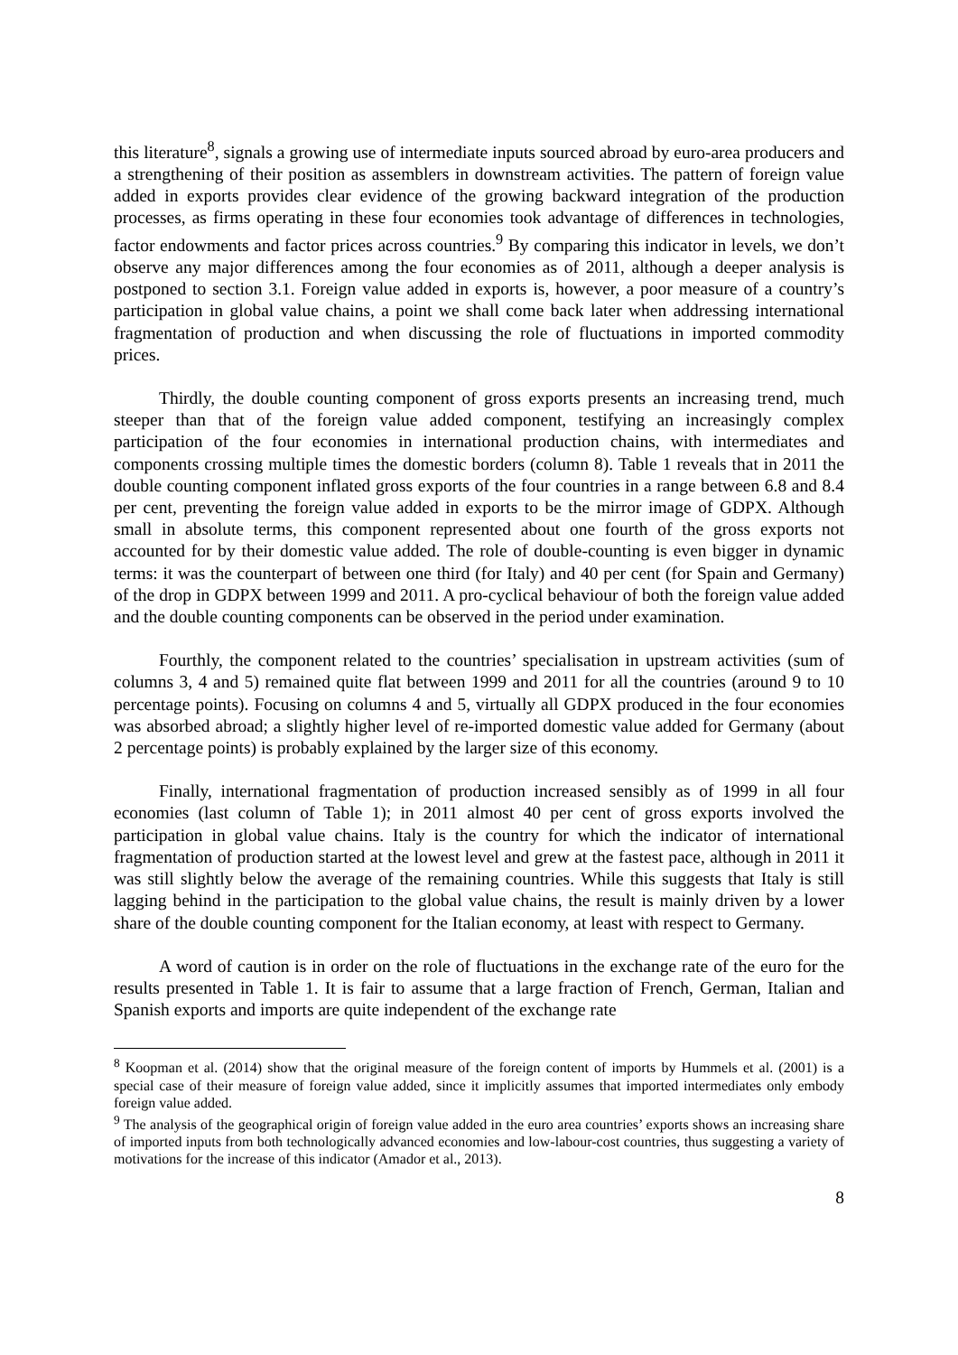this literature<sup>8</sup>, signals a growing use of intermediate inputs sourced abroad by euro-area producers and a strengthening of their position as assemblers in downstream activities. The pattern of foreign value added in exports provides clear evidence of the growing backward integration of the production processes, as firms operating in these four economies took advantage of differences in technologies, factor endowments and factor prices across countries.<sup>9</sup> By comparing this indicator in levels, we don’t observe any major differences among the four economies as of 2011, although a deeper analysis is postponed to section 3.1. Foreign value added in exports is, however, a poor measure of a country’s participation in global value chains, a point we shall come back later when addressing international fragmentation of production and when discussing the role of fluctuations in imported commodity prices.
Thirdly, the double counting component of gross exports presents an increasing trend, much steeper than that of the foreign value added component, testifying an increasingly complex participation of the four economies in international production chains, with intermediates and components crossing multiple times the domestic borders (column 8). Table 1 reveals that in 2011 the double counting component inflated gross exports of the four countries in a range between 6.8 and 8.4 per cent, preventing the foreign value added in exports to be the mirror image of GDPX. Although small in absolute terms, this component represented about one fourth of the gross exports not accounted for by their domestic value added. The role of double-counting is even bigger in dynamic terms: it was the counterpart of between one third (for Italy) and 40 per cent (for Spain and Germany) of the drop in GDPX between 1999 and 2011. A pro-cyclical behaviour of both the foreign value added and the double counting components can be observed in the period under examination.
Fourthly, the component related to the countries’ specialisation in upstream activities (sum of columns 3, 4 and 5) remained quite flat between 1999 and 2011 for all the countries (around 9 to 10 percentage points). Focusing on columns 4 and 5, virtually all GDPX produced in the four economies was absorbed abroad; a slightly higher level of re-imported domestic value added for Germany (about 2 percentage points) is probably explained by the larger size of this economy.
Finally, international fragmentation of production increased sensibly as of 1999 in all four economies (last column of Table 1); in 2011 almost 40 per cent of gross exports involved the participation in global value chains. Italy is the country for which the indicator of international fragmentation of production started at the lowest level and grew at the fastest pace, although in 2011 it was still slightly below the average of the remaining countries. While this suggests that Italy is still lagging behind in the participation to the global value chains, the result is mainly driven by a lower share of the double counting component for the Italian economy, at least with respect to Germany.
A word of caution is in order on the role of fluctuations in the exchange rate of the euro for the results presented in Table 1. It is fair to assume that a large fraction of French, German, Italian and Spanish exports and imports are quite independent of the exchange rate
<sup>8</sup> Koopman et al. (2014) show that the original measure of the foreign content of imports by Hummels et al. (2001) is a special case of their measure of foreign value added, since it implicitly assumes that imported intermediates only embody foreign value added.
<sup>9</sup> The analysis of the geographical origin of foreign value added in the euro area countries’ exports shows an increasing share of imported inputs from both technologically advanced economies and low-labour-cost countries, thus suggesting a variety of motivations for the increase of this indicator (Amador et al., 2013).
8